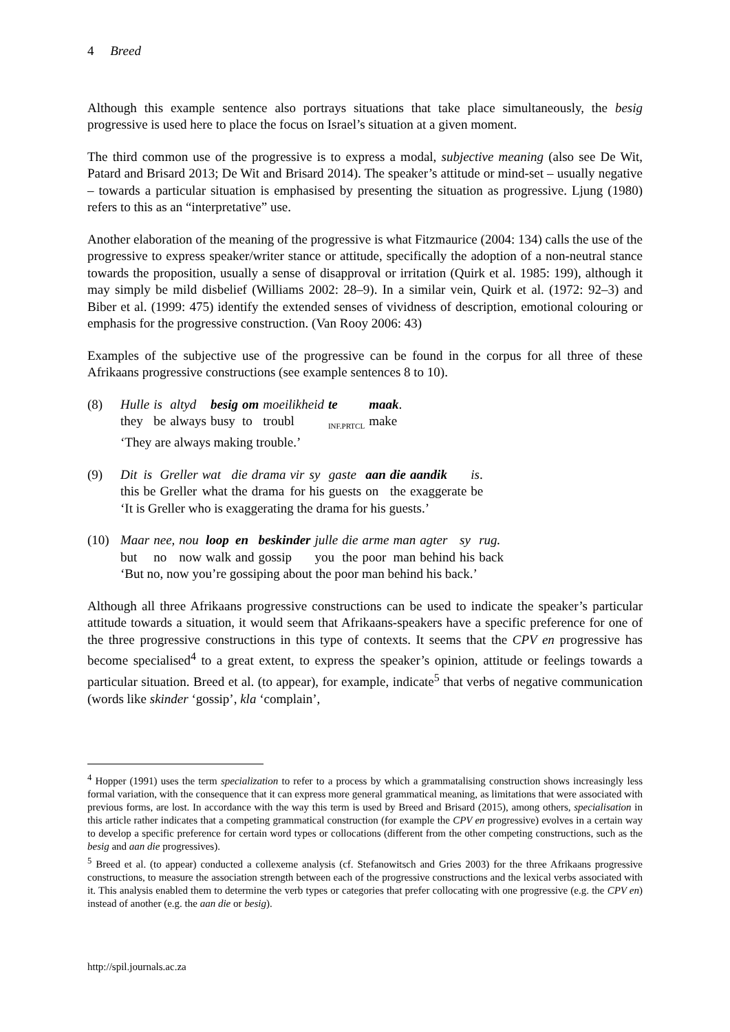4 Breed
Although this example sentence also portrays situations that take place simultaneously, the besig progressive is used here to place the focus on Israel’s situation at a given moment.
The third common use of the progressive is to express a modal, subjective meaning (also see De Wit, Patard and Brisard 2013; De Wit and Brisard 2014). The speaker’s attitude or mind-set – usually negative – towards a particular situation is emphasised by presenting the situation as progressive. Ljung (1980) refers to this as an “interpretative” use.
Another elaboration of the meaning of the progressive is what Fitzmaurice (2004: 134) calls the use of the progressive to express speaker/writer stance or attitude, specifically the adoption of a non-neutral stance towards the proposition, usually a sense of disapproval or irritation (Quirk et al. 1985: 199), although it may simply be mild disbelief (Williams 2002: 28–9). In a similar vein, Quirk et al. (1972: 92–3) and Biber et al. (1999: 475) identify the extended senses of vividness of description, emotional colouring or emphasis for the progressive construction. (Van Rooy 2006: 43)
Examples of the subjective use of the progressive can be found in the corpus for all three of these Afrikaans progressive constructions (see example sentences 8 to 10).
(8)
| Hulle | is | altyd | besig | om | moeilikheid | te | maak . |
| they | be | always | busy | to | troubl | <sub>INF.PRTCL</sub> | make |
| ‘They are always making trouble.’ | | | | | | | |
(9)
| Dit | is | Greller | wat | die | drama | vir | sy | gaste | aan | die | aandik | is . |
| this | be | Greller | what | the | drama | for | his | guests | on | the | exaggerate | be |
| ‘It is Greller who is exaggerating the drama for his guests.’ | | | | | | | | | | | | |
(10)
| Maar | nee, | nou | loop | en | beskinder | julle | die | arme | man | agter | sy | rug. |
| but | no | now | walk | and | gossip | you | the | poor | man | behind | his | back |
| ‘But no, now you’re gossiping about the poor man behind his back.’ | | | | | | | | | | | | |
Although all three Afrikaans progressive constructions can be used to indicate the speaker’s particular attitude towards a situation, it would seem that Afrikaans-speakers have a specific preference for one of the three progressive constructions in this type of contexts. It seems that the CPV en progressive has become specialised<sup>4</sup> to a great extent, to express the speaker’s opinion, attitude or feelings towards a particular situation. Breed et al. (to appear), for example, indicate<sup>5</sup> that verbs of negative communication (words like skinder ‘gossip’, kla ‘complain’,
<sup>4</sup> Hopper (1991) uses the term specialization to refer to a process by which a grammatalising construction shows increasingly less formal variation, with the consequence that it can express more general grammatical meaning, as limitations that were associated with previous forms, are lost. In accordance with the way this term is used by Breed and Brisard (2015), among others, specialisation in this article rather indicates that a competing grammatical construction (for example the CPV en progressive) evolves in a certain way to develop a specific preference for certain word types or collocations (different from the other competing constructions, such as the besig and aan die progressives).
<sup>5</sup> Breed et al. (to appear) conducted a collexeme analysis (cf. Stefanowitsch and Gries 2003) for the three Afrikaans progressive constructions, to measure the association strength between each of the progressive constructions and the lexical verbs associated with it. This analysis enabled them to determine the verb types or categories that prefer collocating with one progressive (e.g. the CPV en) instead of another (e.g. the aan die or besig).
http://spil.journals.ac.za